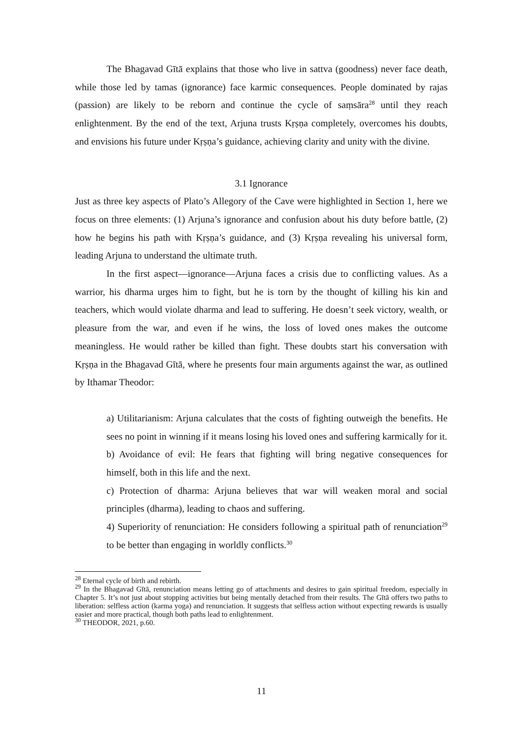The Bhagavad Gītā explains that those who live in sattva (goodness) never face death, while those led by tamas (ignorance) face karmic consequences. People dominated by rajas (passion) are likely to be reborn and continue the cycle of saṃsāra<sup>28</sup> until they reach enlightenment. By the end of the text, Arjuna trusts Kṛṣṇa completely, overcomes his doubts, and envisions his future under Kṛṣṇa’s guidance, achieving clarity and unity with the divine.
3.1 Ignorance
Just as three key aspects of Plato’s Allegory of the Cave were highlighted in Section 1, here we focus on three elements: (1) Arjuna’s ignorance and confusion about his duty before battle, (2) how he begins his path with Kṛṣṇa’s guidance, and (3) Kṛṣṇa revealing his universal form, leading Arjuna to understand the ultimate truth.
In the first aspect—ignorance—Arjuna faces a crisis due to conflicting values. As a warrior, his dharma urges him to fight, but he is torn by the thought of killing his kin and teachers, which would violate dharma and lead to suffering. He doesn’t seek victory, wealth, or pleasure from the war, and even if he wins, the loss of loved ones makes the outcome meaningless. He would rather be killed than fight. These doubts start his conversation with Kṛṣṇa in the Bhagavad Gītā, where he presents four main arguments against the war, as outlined by Ithamar Theodor:
a) Utilitarianism: Arjuna calculates that the costs of fighting outweigh the benefits. He sees no point in winning if it means losing his loved ones and suffering karmically for it.
b) Avoidance of evil: He fears that fighting will bring negative consequences for himself, both in this life and the next.
c) Protection of dharma: Arjuna believes that war will weaken moral and social principles (dharma), leading to chaos and suffering.
4) Superiority of renunciation: He considers following a spiritual path of renunciation<sup>29</sup> to be better than engaging in worldly conflicts.<sup>30</sup>
<sup>28</sup> Eternal cycle of birth and rebirth.
<sup>29</sup> In the Bhagavad Gītā, renunciation means letting go of attachments and desires to gain spiritual freedom, especially in Chapter 5. It’s not just about stopping activities but being mentally detached from their results. The Gītā offers two paths to liberation: selfless action (karma yoga) and renunciation. It suggests that selfless action without expecting rewards is usually easier and more practical, though both paths lead to enlightenment.
<sup>30</sup> THEODOR, 2021, p.60.
11